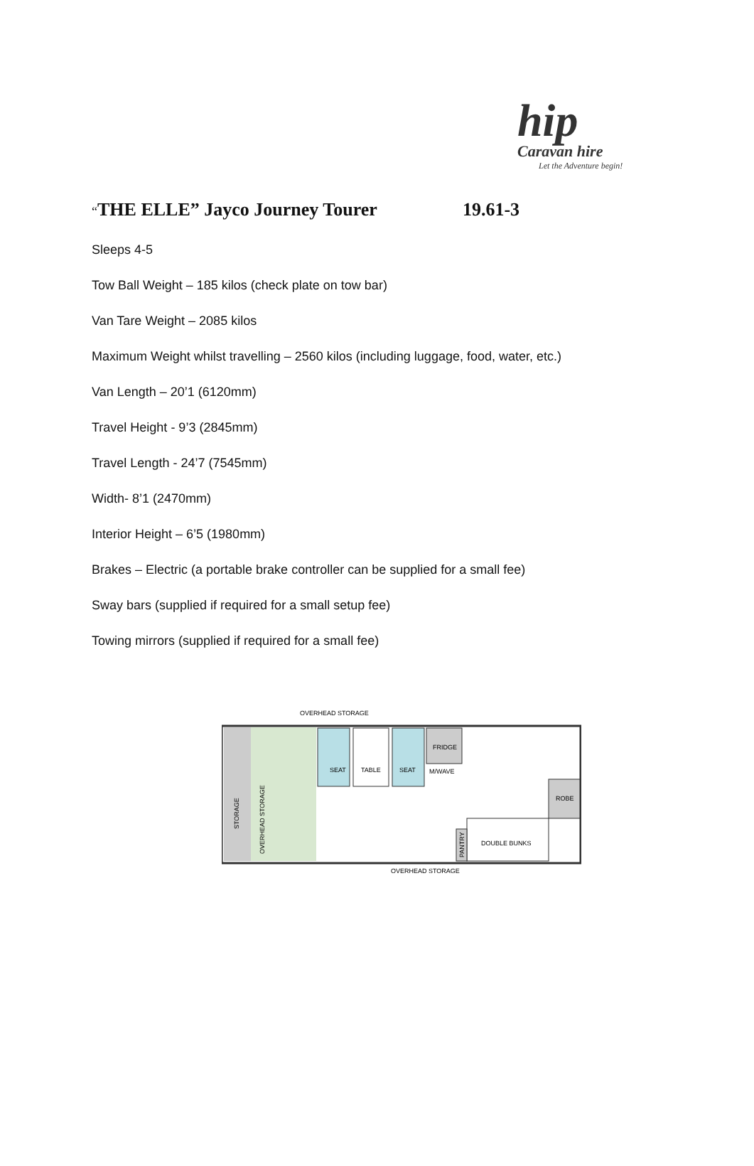hip
Caravan hire
Let the Adventure begin!
“THE ELLE” Jayco Journey Tourer 19.61-3
Sleeps 4-5
Tow Ball Weight – 185 kilos (check plate on tow bar)
Van Tare Weight – 2085 kilos
Maximum Weight whilst travelling – 2560 kilos (including luggage, food, water, etc.)
Van Length – 20’1 (6120mm)
Travel Height - 9’3 (2845mm)
Travel Length - 24’7 (7545mm)
Width- 8’1 (2470mm)
Interior Height – 6’5 (1980mm)
Brakes – Electric (a portable brake controller can be supplied for a small fee)
Sway bars (supplied if required for a small setup fee)
Towing mirrors (supplied if required for a small fee)
OVERHEAD STORAGE
STORAGE
OVERHEAD STORAGE
SEAT
TABLE
SEAT
FRIDGE
M/WAVE
ROBE
DOUBLE BUNKS
PANTRY
OVERHEAD STORAGE